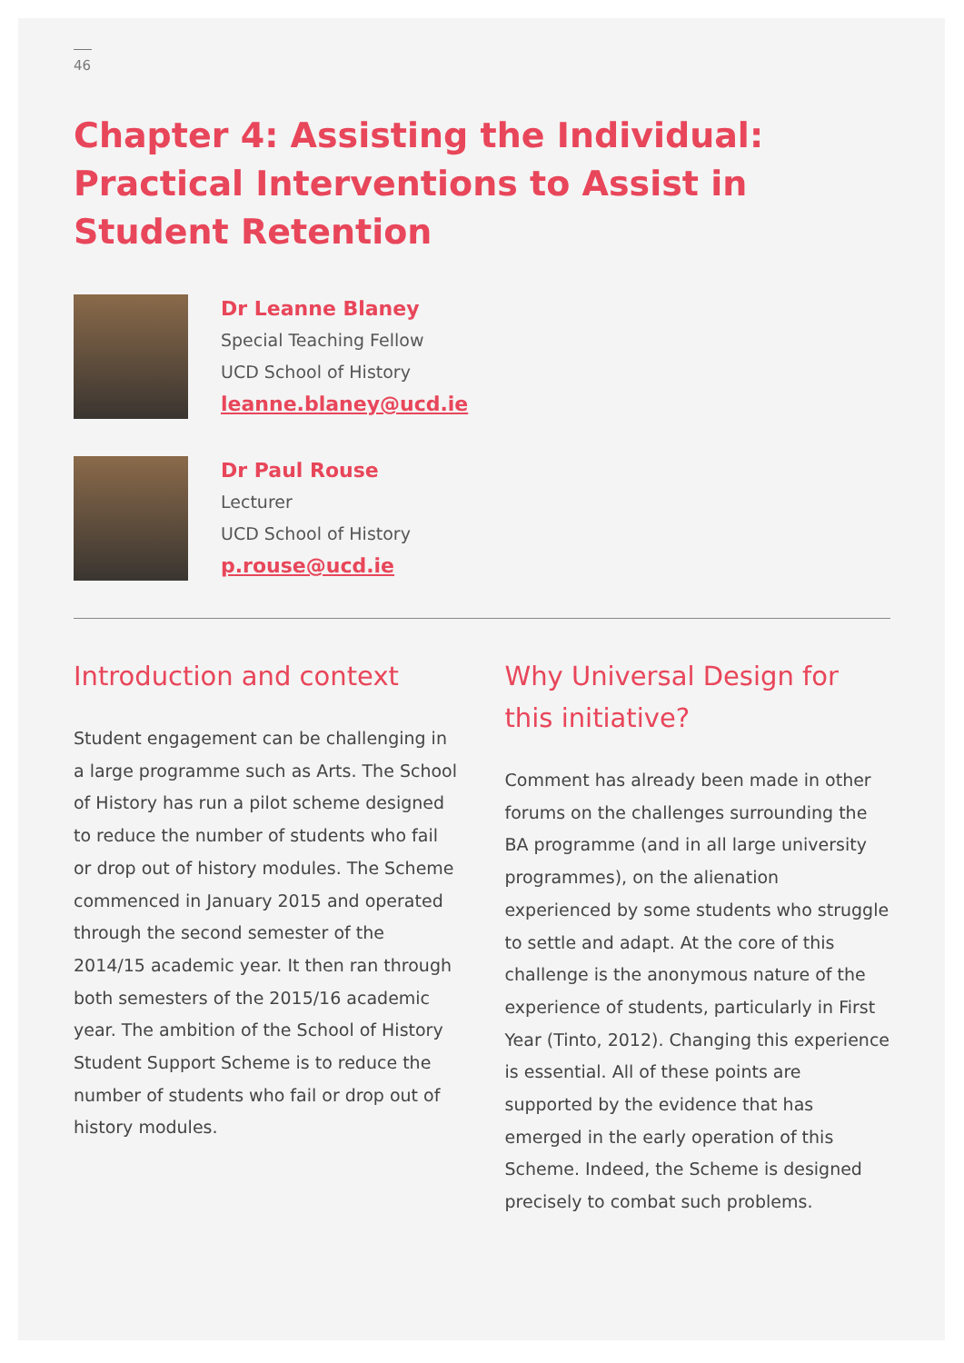46
Chapter 4: Assisting the Individual: Practical Interventions to Assist in Student Retention
Dr Leanne Blaney
Special Teaching Fellow
UCD School of History
leanne.blaney@ucd.ie
Dr Paul Rouse
Lecturer
UCD School of History
p.rouse@ucd.ie
Introduction and context
Student engagement can be challenging in a large programme such as Arts. The School of History has run a pilot scheme designed to reduce the number of students who fail or drop out of history modules. The Scheme commenced in January 2015 and operated through the second semester of the 2014/15 academic year. It then ran through both semesters of the 2015/16 academic year. The ambition of the School of History Student Support Scheme is to reduce the number of students who fail or drop out of history modules.
Why Universal Design for this initiative?
Comment has already been made in other forums on the challenges surrounding the BA programme (and in all large university programmes), on the alienation experienced by some students who struggle to settle and adapt. At the core of this challenge is the anonymous nature of the experience of students, particularly in First Year (Tinto, 2012). Changing this experience is essential. All of these points are supported by the evidence that has emerged in the early operation of this Scheme. Indeed, the Scheme is designed precisely to combat such problems.